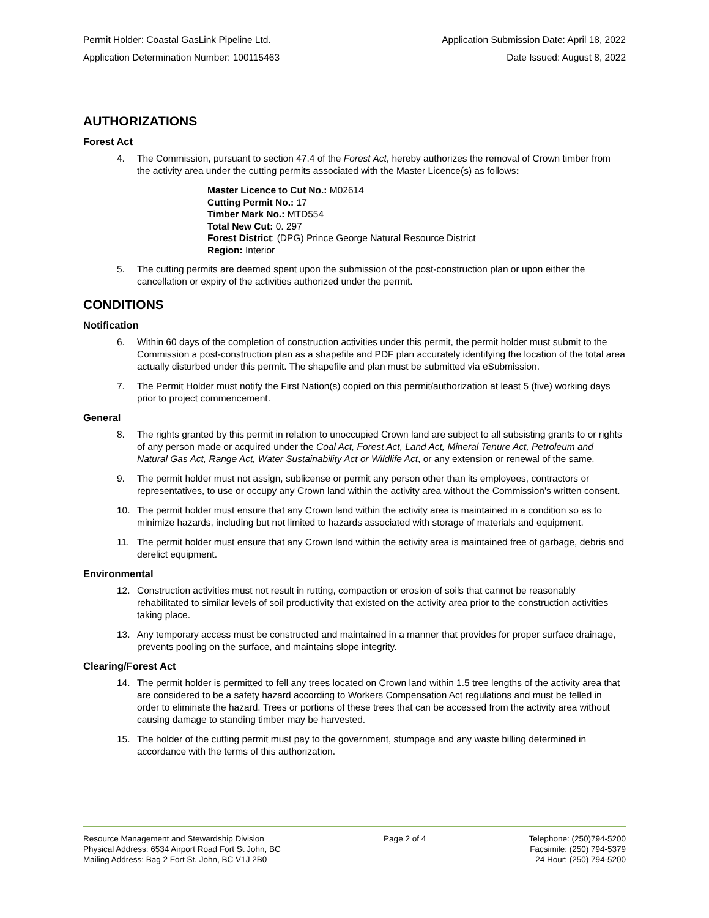Permit Holder: Coastal GasLink Pipeline Ltd. Application Submission Date: April 18, 2022
Application Determination Number: 100115463 Date Issued: August 8, 2022
AUTHORIZATIONS
Forest Act
4. The Commission, pursuant to section 47.4 of the Forest Act, hereby authorizes the removal of Crown timber from the activity area under the cutting permits associated with the Master Licence(s) as follows:
Master Licence to Cut No.: M02614
Cutting Permit No.: 17
Timber Mark No.: MTD554
Total New Cut: 0. 297
Forest District: (DPG) Prince George Natural Resource District
Region: Interior
5. The cutting permits are deemed spent upon the submission of the post-construction plan or upon either the cancellation or expiry of the activities authorized under the permit.
CONDITIONS
Notification
6. Within 60 days of the completion of construction activities under this permit, the permit holder must submit to the Commission a post-construction plan as a shapefile and PDF plan accurately identifying the location of the total area actually disturbed under this permit. The shapefile and plan must be submitted via eSubmission.
7. The Permit Holder must notify the First Nation(s) copied on this permit/authorization at least 5 (five) working days prior to project commencement.
General
8. The rights granted by this permit in relation to unoccupied Crown land are subject to all subsisting grants to or rights of any person made or acquired under the Coal Act, Forest Act, Land Act, Mineral Tenure Act, Petroleum and Natural Gas Act, Range Act, Water Sustainability Act or Wildlife Act, or any extension or renewal of the same.
9. The permit holder must not assign, sublicense or permit any person other than its employees, contractors or representatives, to use or occupy any Crown land within the activity area without the Commission's written consent.
10. The permit holder must ensure that any Crown land within the activity area is maintained in a condition so as to minimize hazards, including but not limited to hazards associated with storage of materials and equipment.
11. The permit holder must ensure that any Crown land within the activity area is maintained free of garbage, debris and derelict equipment.
Environmental
12. Construction activities must not result in rutting, compaction or erosion of soils that cannot be reasonably rehabilitated to similar levels of soil productivity that existed on the activity area prior to the construction activities taking place.
13. Any temporary access must be constructed and maintained in a manner that provides for proper surface drainage, prevents pooling on the surface, and maintains slope integrity.
Clearing/Forest Act
14. The permit holder is permitted to fell any trees located on Crown land within 1.5 tree lengths of the activity area that are considered to be a safety hazard according to Workers Compensation Act regulations and must be felled in order to eliminate the hazard. Trees or portions of these trees that can be accessed from the activity area without causing damage to standing timber may be harvested.
15. The holder of the cutting permit must pay to the government, stumpage and any waste billing determined in accordance with the terms of this authorization.
Resource Management and Stewardship Division
Physical Address: 6534 Airport Road Fort St John, BC
Mailing Address: Bag 2 Fort St. John, BC V1J 2B0
Page 2 of 4 Telephone: (250)794-5200
Facsimile: (250) 794-5379
24 Hour: (250) 794-5200